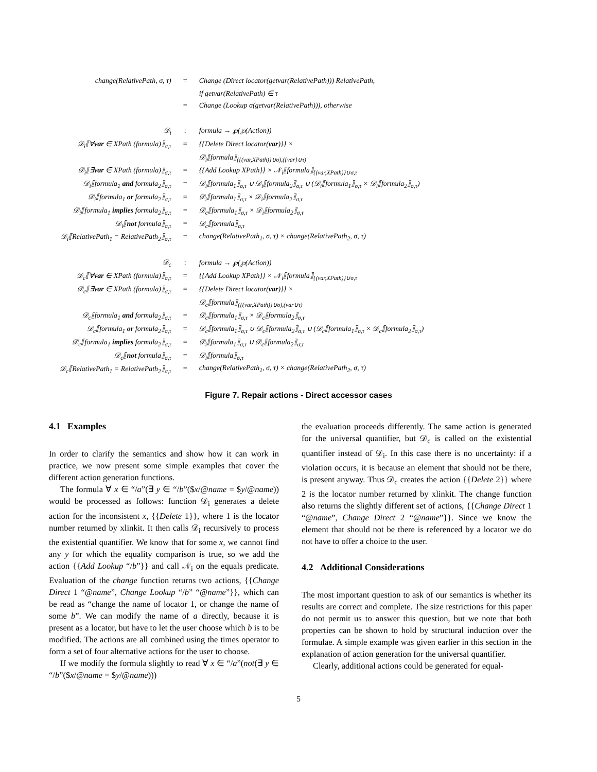| change(RelativePath, σ, τ) | = | Change (Direct locator(getvar(RelativePath))) RelativePath, |
| | | if getvar(RelativePath) ∈ τ |
| | = | Change (Lookup σ(getvar(RelativePath))), otherwise |
| 𝒟<sub>i</sub> | : | formula → ℘(℘(Action)) |
| 𝒟<sub>i</sub>⟦∀ var ∈ XPath (formula)⟧<sub>σ,τ</sub> | = | {{Delete Direct locator( var )}} × |
| | | 𝒟<sub>i</sub>⟦formula⟧<sub>({(var,XPath)}∪σ),({var}∪τ)</sub> |
| 𝒟<sub>i</sub>⟦∃ var ∈ XPath (formula)⟧<sub>σ,τ</sub> | = | {{Add Lookup XPath}} × 𝒩<sub>i</sub>⟦formula⟧<sub>{(var,XPath)}∪σ,τ</sub> |
| 𝒟<sub>i</sub>⟦formula<sub>1</sub> and formula<sub>2</sub>⟧<sub>σ,τ</sub> | = | 𝒟<sub>i</sub>⟦formula<sub>1</sub>⟧<sub>σ,τ</sub> ∪ 𝒟<sub>i</sub>⟦formula<sub>2</sub>⟧<sub>σ,τ</sub> ∪ (𝒟<sub>i</sub>⟦formula<sub>1</sub>⟧<sub>σ,τ</sub> × 𝒟<sub>i</sub>⟦formula<sub>2</sub>⟧<sub>σ,τ</sub>) |
| 𝒟<sub>i</sub>⟦formula<sub>1</sub> or formula<sub>2</sub>⟧<sub>σ,τ</sub> | = | 𝒟<sub>i</sub>⟦formula<sub>1</sub>⟧<sub>σ,τ</sub> × 𝒟<sub>i</sub>⟦formula<sub>2</sub>⟧<sub>σ,τ</sub> |
| 𝒟<sub>i</sub>⟦formula<sub>1</sub> implies formula<sub>2</sub>⟧<sub>σ,τ</sub> | = | 𝒟<sub>c</sub>⟦formula<sub>1</sub>⟧<sub>σ,τ</sub> × 𝒟<sub>i</sub>⟦formula<sub>2</sub>⟧<sub>σ,τ</sub> |
| 𝒟<sub>i</sub>⟦ not formula⟧<sub>σ,τ</sub> | = | 𝒟<sub>c</sub>⟦formula⟧<sub>σ,τ</sub> |
| 𝒟<sub>i</sub>⟦RelativePath<sub>1</sub> = RelativePath<sub>2</sub>⟧<sub>σ,τ</sub> | = | change(RelativePath<sub>1</sub>, σ, τ) × change(RelativePath<sub>2</sub>, σ, τ) |
| 𝒟<sub>c</sub> | : | formula → ℘(℘(Action)) |
| 𝒟<sub>c</sub>⟦∀ var ∈ XPath (formula)⟧<sub>σ,τ</sub> | = | {{Add Lookup XPath}} × 𝒩<sub>i</sub>⟦formula⟧<sub>{(var,XPath)}∪σ,τ</sub> |
| 𝒟<sub>c</sub>⟦∃ var ∈ XPath (formula)⟧<sub>σ,τ</sub> | = | {{Delete Direct locator( var )}} × |
| | | 𝒟<sub>c</sub>⟦formula⟧<sub>({(var,XPath)}∪σ),(var∪τ)</sub> |
| 𝒟<sub>c</sub>⟦formula<sub>1</sub> and formula<sub>2</sub>⟧<sub>σ,τ</sub> | = | 𝒟<sub>c</sub>⟦formula<sub>1</sub>⟧<sub>σ,τ</sub> × 𝒟<sub>c</sub>⟦formula<sub>2</sub>⟧<sub>σ,τ</sub> |
| 𝒟<sub>c</sub>⟦formula<sub>1</sub> or formula<sub>2</sub>⟧<sub>σ,τ</sub> | = | 𝒟<sub>c</sub>⟦formula<sub>1</sub>⟧<sub>σ,τ</sub> ∪ 𝒟<sub>c</sub>⟦formula<sub>2</sub>⟧<sub>σ,τ</sub> ∪ (𝒟<sub>c</sub>⟦formula<sub>1</sub>⟧<sub>σ,τ</sub> × 𝒟<sub>c</sub>⟦formula<sub>2</sub>⟧<sub>σ,τ</sub>) |
| 𝒟<sub>c</sub>⟦formula<sub>1</sub> implies formula<sub>2</sub>⟧<sub>σ,τ</sub> | = | 𝒟<sub>i</sub>⟦formula<sub>1</sub>⟧<sub>σ,τ</sub> ∪ 𝒟<sub>c</sub>⟦formula<sub>2</sub>⟧<sub>σ,τ</sub> |
| 𝒟<sub>c</sub>⟦ not formula⟧<sub>σ,τ</sub> | = | 𝒟<sub>i</sub>⟦formula⟧<sub>σ,τ</sub> |
| 𝒟<sub>c</sub>⟦RelativePath<sub>1</sub> = RelativePath<sub>2</sub>⟧<sub>σ,τ</sub> | = | change(RelativePath<sub>1</sub>, σ, τ) × change(RelativePath<sub>2</sub>, σ, τ) |
Figure 7. Repair actions - Direct accessor cases
4.1 Examples
In order to clarify the semantics and show how it can work in practice, we now present some simple examples that cover the different action generation functions.
The formula ∀ x ∈ “/a”(∃ y ∈ “/b”($x/@name = $y/@name)) would be processed as follows: function 𝒟<sub>i</sub> generates a delete action for the inconsistent x, {{Delete 1}}, where 1 is the locator number returned by xlinkit. It then calls 𝒟<sub>i</sub> recursively to process the existential quantifier. We know that for some x, we cannot find any y for which the equality comparison is true, so we add the action {{Add Lookup “/b”}} and call 𝒩<sub>i</sub> on the equals predicate. Evaluation of the change function returns two actions, {{Change Direct 1 “@name”, Change Lookup “/b” “@name”}}, which can be read as “change the name of locator 1, or change the name of some b”. We can modify the name of a directly, because it is present as a locator, but have to let the user choose which b is to be modified. The actions are all combined using the times operator to form a set of four alternative actions for the user to choose.
If we modify the formula slightly to read ∀ x ∈ “/a”(not(∃ y ∈ “/b”($x/@name = $y/@name)))
the evaluation proceeds differently. The same action is generated for the universal quantifier, but 𝒟<sub>c</sub> is called on the existential quantifier instead of 𝒟<sub>i</sub>. In this case there is no uncertainty: if a violation occurs, it is because an element that should not be there, is present anyway. Thus 𝒟<sub>c</sub> creates the action {{Delete 2}} where 2 is the locator number returned by xlinkit. The change function also returns the slightly different set of actions, {{Change Direct 1 “@name”, Change Direct 2 “@name”}}. Since we know the element that should not be there is referenced by a locator we do not have to offer a choice to the user.
4.2 Additional Considerations
The most important question to ask of our semantics is whether its results are correct and complete. The size restrictions for this paper do not permit us to answer this question, but we note that both properties can be shown to hold by structural induction over the formulae. A simple example was given earlier in this section in the explanation of action generation for the universal quantifier.
Clearly, additional actions could be generated for equal-
5